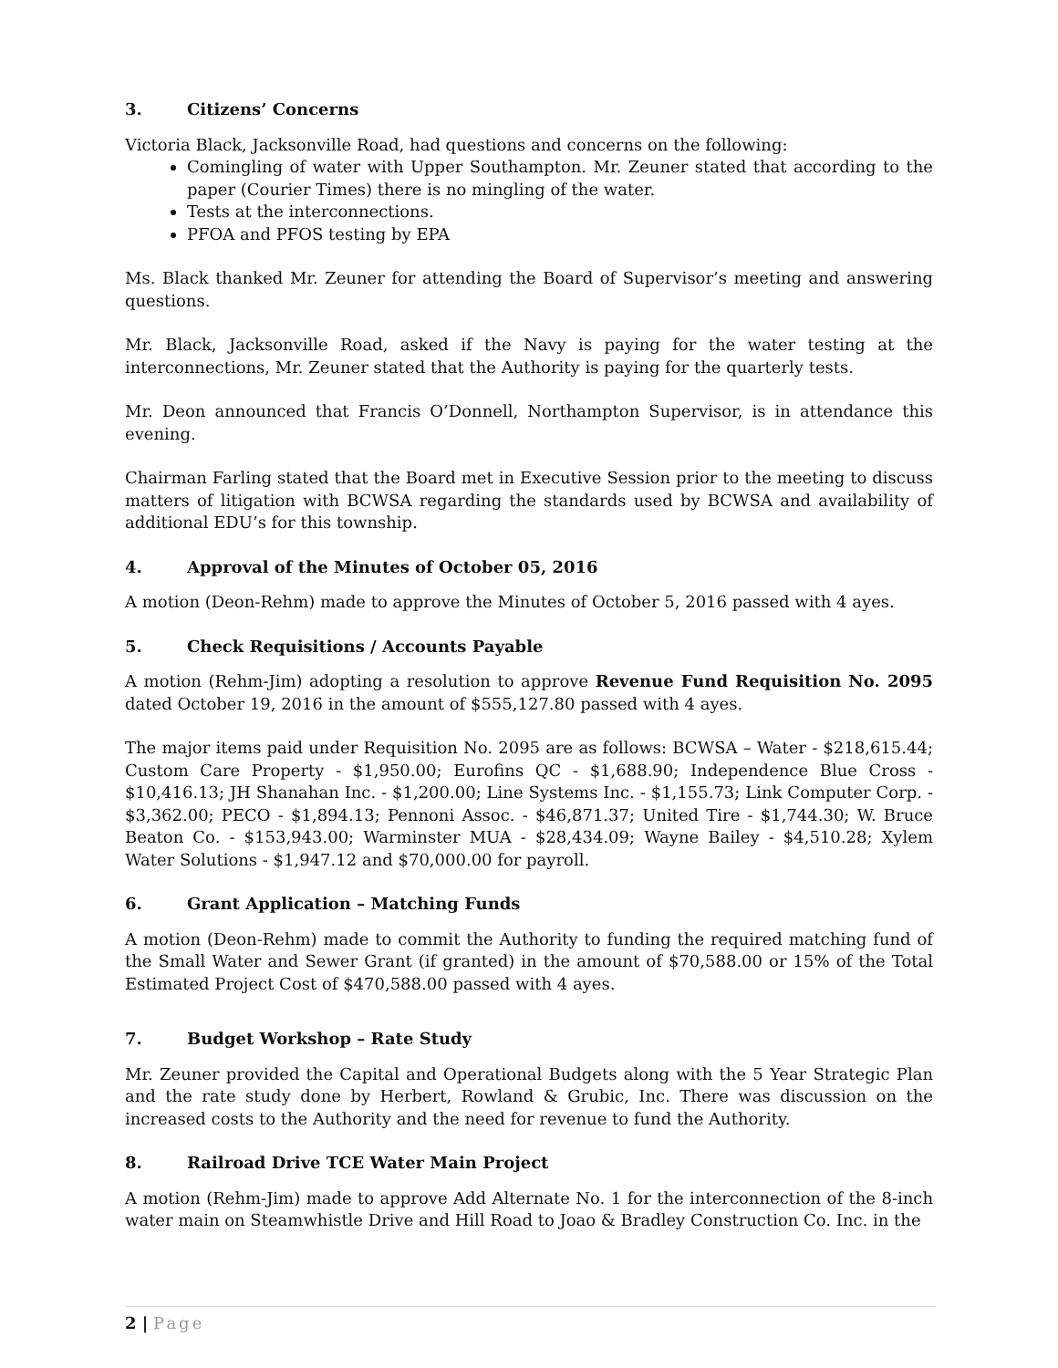3. Citizens’ Concerns
Victoria Black, Jacksonville Road, had questions and concerns on the following:
Comingling of water with Upper Southampton. Mr. Zeuner stated that according to the paper (Courier Times) there is no mingling of the water.
Tests at the interconnections.
PFOA and PFOS testing by EPA
Ms. Black thanked Mr. Zeuner for attending the Board of Supervisor’s meeting and answering questions.
Mr. Black, Jacksonville Road, asked if the Navy is paying for the water testing at the interconnections, Mr. Zeuner stated that the Authority is paying for the quarterly tests.
Mr. Deon announced that Francis O’Donnell, Northampton Supervisor, is in attendance this evening.
Chairman Farling stated that the Board met in Executive Session prior to the meeting to discuss matters of litigation with BCWSA regarding the standards used by BCWSA and availability of additional EDU’s for this township.
4. Approval of the Minutes of October 05, 2016
A motion (Deon-Rehm) made to approve the Minutes of October 5, 2016 passed with 4 ayes.
5. Check Requisitions / Accounts Payable
A motion (Rehm-Jim) adopting a resolution to approve Revenue Fund Requisition No. 2095 dated October 19, 2016 in the amount of $555,127.80 passed with 4 ayes.
The major items paid under Requisition No. 2095 are as follows: BCWSA – Water - $218,615.44; Custom Care Property - $1,950.00; Eurofins QC - $1,688.90; Independence Blue Cross - $10,416.13; JH Shanahan Inc. - $1,200.00; Line Systems Inc. - $1,155.73; Link Computer Corp. - $3,362.00; PECO - $1,894.13; Pennoni Assoc. - $46,871.37; United Tire - $1,744.30; W. Bruce Beaton Co. - $153,943.00; Warminster MUA - $28,434.09; Wayne Bailey - $4,510.28; Xylem Water Solutions - $1,947.12 and $70,000.00 for payroll.
6. Grant Application – Matching Funds
A motion (Deon-Rehm) made to commit the Authority to funding the required matching fund of the Small Water and Sewer Grant (if granted) in the amount of $70,588.00 or 15% of the Total Estimated Project Cost of $470,588.00 passed with 4 ayes.
7. Budget Workshop – Rate Study
Mr. Zeuner provided the Capital and Operational Budgets along with the 5 Year Strategic Plan and the rate study done by Herbert, Rowland & Grubic, Inc. There was discussion on the increased costs to the Authority and the need for revenue to fund the Authority.
8. Railroad Drive TCE Water Main Project
A motion (Rehm-Jim) made to approve Add Alternate No. 1 for the interconnection of the 8-inch water main on Steamwhistle Drive and Hill Road to Joao & Bradley Construction Co. Inc. in the
2 | Page